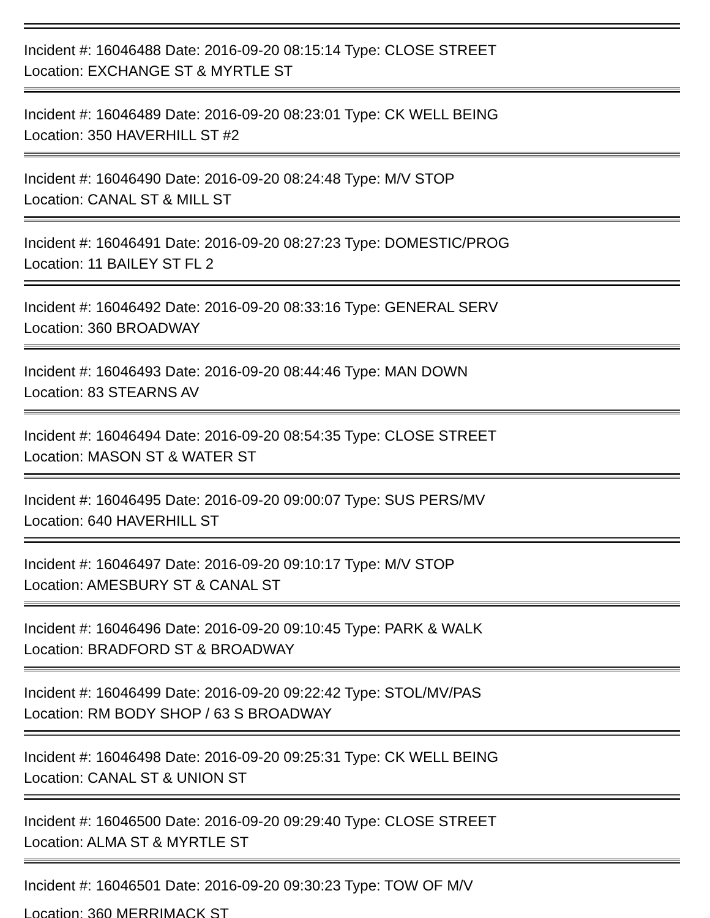Incident #: 16046488 Date: 2016-09-20 08:15:14 Type: CLOSE STREET
Location: EXCHANGE ST & MYRTLE ST
Incident #: 16046489 Date: 2016-09-20 08:23:01 Type: CK WELL BEING
Location: 350 HAVERHILL ST #2
Incident #: 16046490 Date: 2016-09-20 08:24:48 Type: M/V STOP
Location: CANAL ST & MILL ST
Incident #: 16046491 Date: 2016-09-20 08:27:23 Type: DOMESTIC/PROG
Location: 11 BAILEY ST FL 2
Incident #: 16046492 Date: 2016-09-20 08:33:16 Type: GENERAL SERV
Location: 360 BROADWAY
Incident #: 16046493 Date: 2016-09-20 08:44:46 Type: MAN DOWN
Location: 83 STEARNS AV
Incident #: 16046494 Date: 2016-09-20 08:54:35 Type: CLOSE STREET
Location: MASON ST & WATER ST
Incident #: 16046495 Date: 2016-09-20 09:00:07 Type: SUS PERS/MV
Location: 640 HAVERHILL ST
Incident #: 16046497 Date: 2016-09-20 09:10:17 Type: M/V STOP
Location: AMESBURY ST & CANAL ST
Incident #: 16046496 Date: 2016-09-20 09:10:45 Type: PARK & WALK
Location: BRADFORD ST & BROADWAY
Incident #: 16046499 Date: 2016-09-20 09:22:42 Type: STOL/MV/PAS
Location: RM BODY SHOP / 63 S BROADWAY
Incident #: 16046498 Date: 2016-09-20 09:25:31 Type: CK WELL BEING
Location: CANAL ST & UNION ST
Incident #: 16046500 Date: 2016-09-20 09:29:40 Type: CLOSE STREET
Location: ALMA ST & MYRTLE ST
Incident #: 16046501 Date: 2016-09-20 09:30:23 Type: TOW OF M/V
Location: 360 MERRIMACK ST